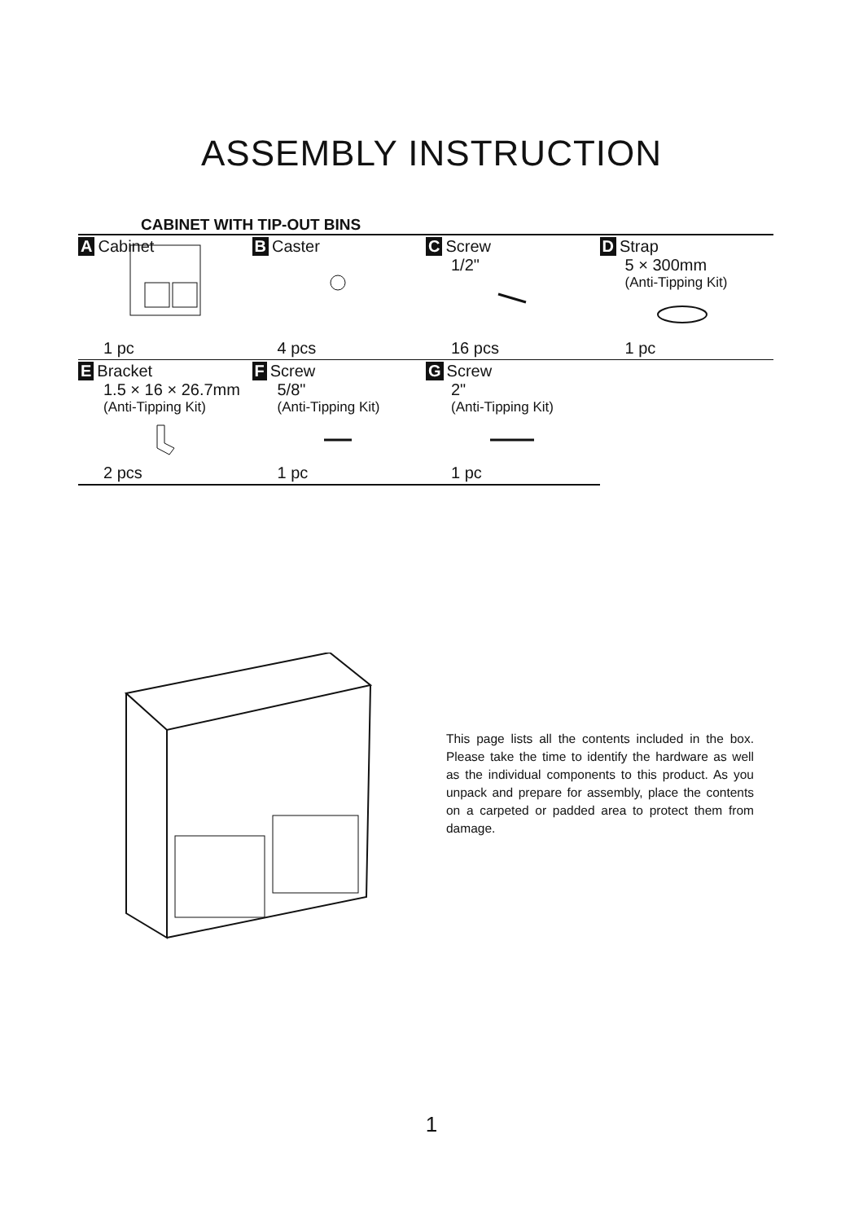ASSEMBLY INSTRUCTION
CABINET WITH TIP-OUT BINS
| A Cabinet 1 pc | B Caster 4 pcs | C Screw 1/2" 16 pcs | D Strap 5 × 300mm (Anti-Tipping Kit) 1 pc |
| E Bracket 1.5 × 16 × 26.7mm (Anti-Tipping Kit) 2 pcs | F Screw 5/8" (Anti-Tipping Kit) 1 pc | G Screw 2" (Anti-Tipping Kit) 1 pc | |
This page lists all the contents included in the box. Please take the time to identify the hardware as well as the individual components to this product. As you unpack and prepare for assembly, place the contents on a carpeted or padded area to protect them from damage.
1